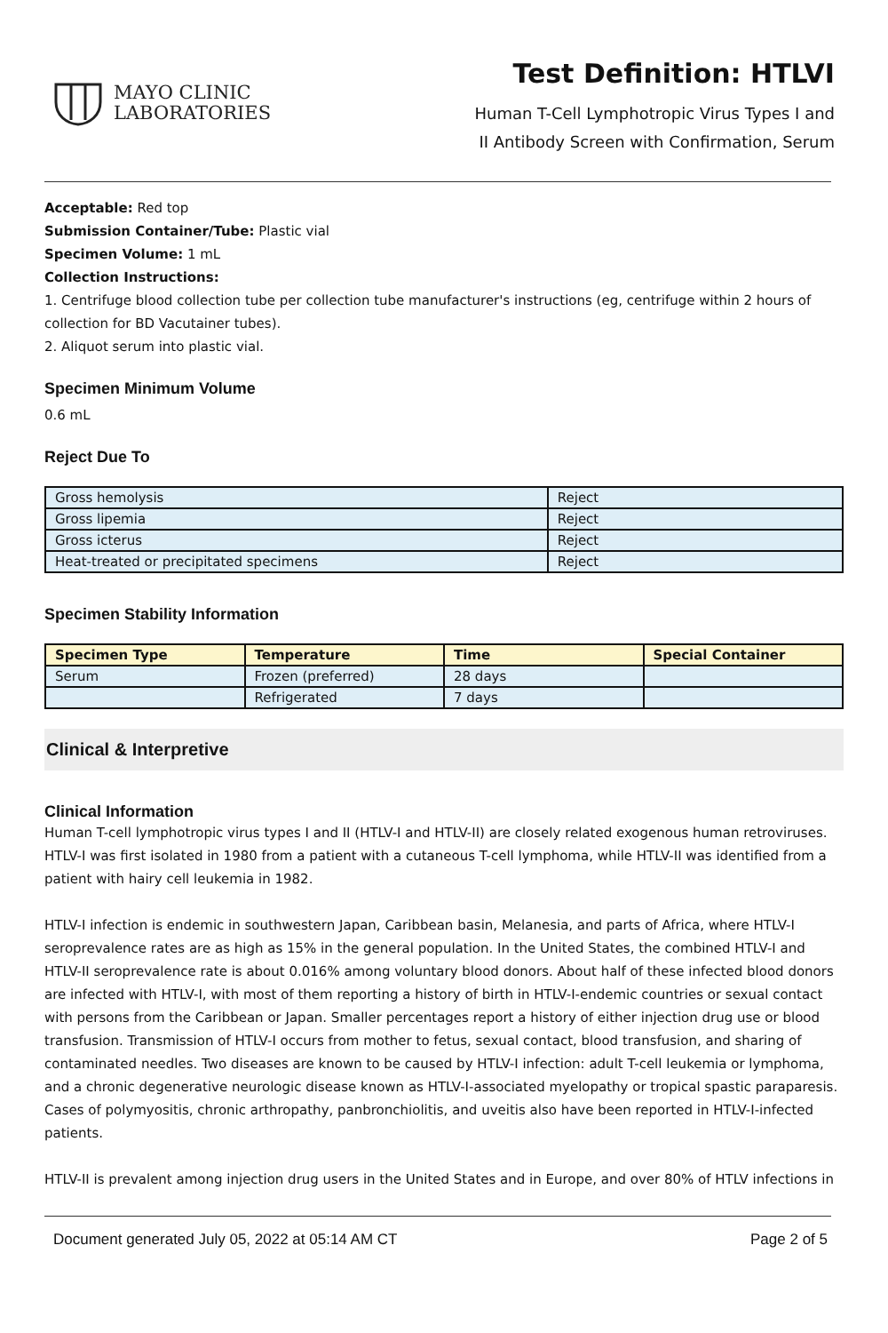MAYO CLINIC
LABORATORIES
Test Definition: HTLVI
Human T-Cell Lymphotropic Virus Types I and
II Antibody Screen with Confirmation, Serum
Acceptable: Red top
Submission Container/Tube: Plastic vial
Specimen Volume: 1 mL
Collection Instructions:
1. Centrifuge blood collection tube per collection tube manufacturer's instructions (eg, centrifuge within 2 hours of collection for BD Vacutainer tubes).
2. Aliquot serum into plastic vial.
Specimen Minimum Volume
0.6 mL
Reject Due To
| Gross hemolysis | Reject |
| Gross lipemia | Reject |
| Gross icterus | Reject |
| Heat-treated or precipitated specimens | Reject |
Specimen Stability Information
| Specimen Type | Temperature | Time | Special Container |
| --- | --- | --- | --- |
| Serum | Frozen (preferred) | 28 days | |
| | Refrigerated | 7 days | |
Clinical & Interpretive
Clinical Information
Human T-cell lymphotropic virus types I and II (HTLV-I and HTLV-II) are closely related exogenous human retroviruses. HTLV-I was first isolated in 1980 from a patient with a cutaneous T-cell lymphoma, while HTLV-II was identified from a patient with hairy cell leukemia in 1982.
HTLV-I infection is endemic in southwestern Japan, Caribbean basin, Melanesia, and parts of Africa, where HTLV-I seroprevalence rates are as high as 15% in the general population. In the United States, the combined HTLV-I and HTLV-II seroprevalence rate is about 0.016% among voluntary blood donors. About half of these infected blood donors are infected with HTLV-I, with most of them reporting a history of birth in HTLV-I-endemic countries or sexual contact with persons from the Caribbean or Japan. Smaller percentages report a history of either injection drug use or blood transfusion. Transmission of HTLV-I occurs from mother to fetus, sexual contact, blood transfusion, and sharing of contaminated needles. Two diseases are known to be caused by HTLV-I infection: adult T-cell leukemia or lymphoma, and a chronic degenerative neurologic disease known as HTLV-I-associated myelopathy or tropical spastic paraparesis. Cases of polymyositis, chronic arthropathy, panbronchiolitis, and uveitis also have been reported in HTLV-I-infected patients.
HTLV-II is prevalent among injection drug users in the United States and in Europe, and over 80% of HTLV infections in
Document generated July 05, 2022 at 05:14 AM CT Page 2 of 5